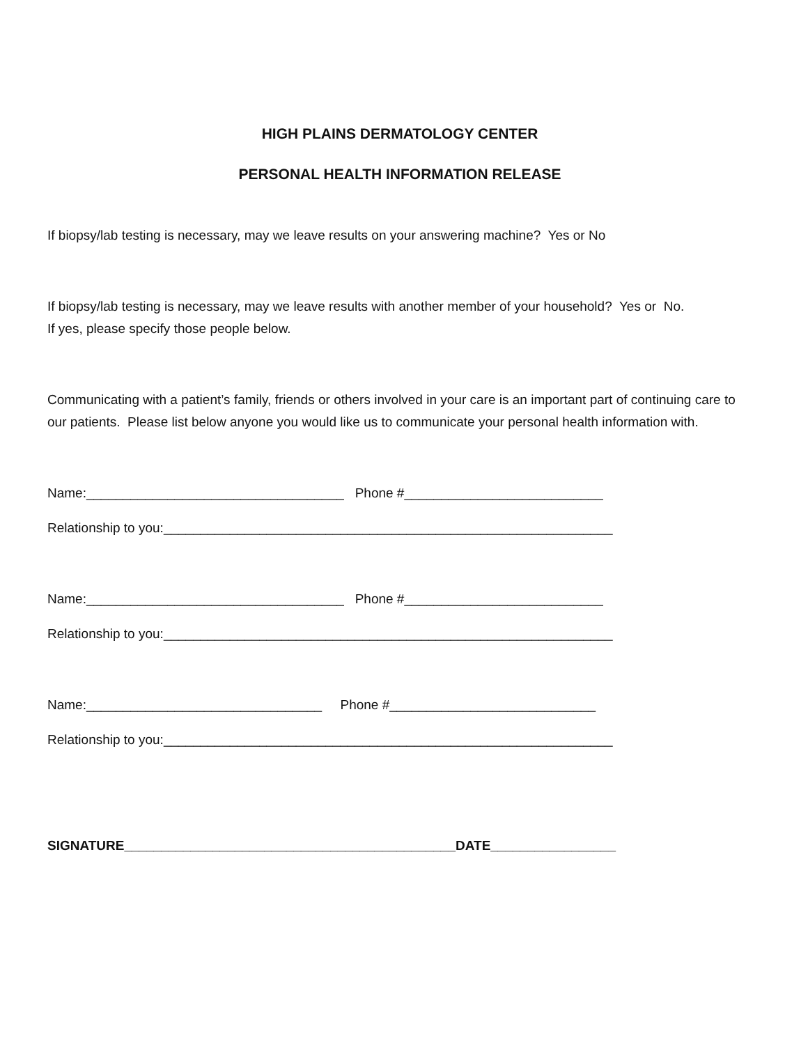HIGH PLAINS DERMATOLOGY CENTER
PERSONAL HEALTH INFORMATION RELEASE
If biopsy/lab testing is necessary, may we leave results on your answering machine? Yes or No
If biopsy/lab testing is necessary, may we leave results with another member of your household? Yes or No.
If yes, please specify those people below.
Communicating with a patient’s family, friends or others involved in your care is an important part of continuing care to our patients. Please list below anyone you would like us to communicate your personal health information with.
Name:___________________________________ Phone #___________________________
Relationship to you:_____________________________________________________________
Name:___________________________________ Phone #___________________________
Relationship to you:_____________________________________________________________
Name:________________________________ Phone #____________________________
Relationship to you:_____________________________________________________________
SIGNATURE_____________________________________________DATE_________________